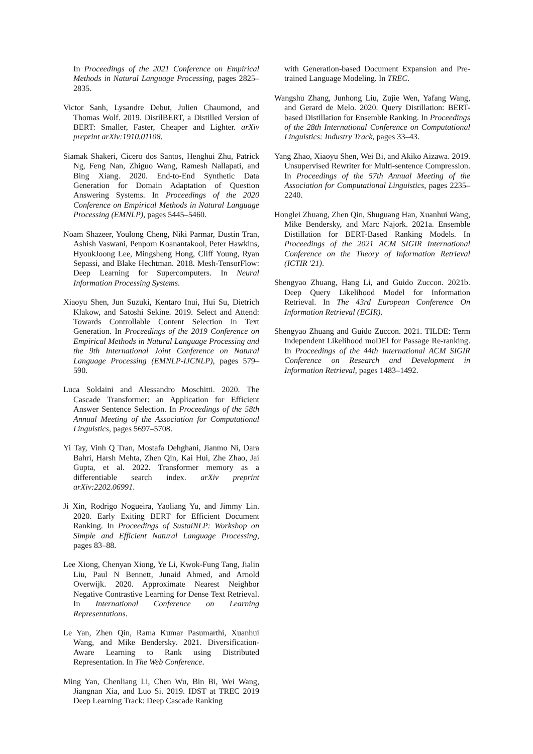In Proceedings of the 2021 Conference on Empirical Methods in Natural Language Processing, pages 2825–2835.
Victor Sanh, Lysandre Debut, Julien Chaumond, and Thomas Wolf. 2019. DistilBERT, a Distilled Version of BERT: Smaller, Faster, Cheaper and Lighter. arXiv preprint arXiv:1910.01108.
Siamak Shakeri, Cicero dos Santos, Henghui Zhu, Patrick Ng, Feng Nan, Zhiguo Wang, Ramesh Nallapati, and Bing Xiang. 2020. End-to-End Synthetic Data Generation for Domain Adaptation of Question Answering Systems. In Proceedings of the 2020 Conference on Empirical Methods in Natural Language Processing (EMNLP), pages 5445–5460.
Noam Shazeer, Youlong Cheng, Niki Parmar, Dustin Tran, Ashish Vaswani, Penporn Koanantakool, Peter Hawkins, HyoukJoong Lee, Mingsheng Hong, Cliff Young, Ryan Sepassi, and Blake Hechtman. 2018. Mesh-TensorFlow: Deep Learning for Supercomputers. In Neural Information Processing Systems.
Xiaoyu Shen, Jun Suzuki, Kentaro Inui, Hui Su, Dietrich Klakow, and Satoshi Sekine. 2019. Select and Attend: Towards Controllable Content Selection in Text Generation. In Proceedings of the 2019 Conference on Empirical Methods in Natural Language Processing and the 9th International Joint Conference on Natural Language Processing (EMNLP-IJCNLP), pages 579–590.
Luca Soldaini and Alessandro Moschitti. 2020. The Cascade Transformer: an Application for Efficient Answer Sentence Selection. In Proceedings of the 58th Annual Meeting of the Association for Computational Linguistics, pages 5697–5708.
Yi Tay, Vinh Q Tran, Mostafa Dehghani, Jianmo Ni, Dara Bahri, Harsh Mehta, Zhen Qin, Kai Hui, Zhe Zhao, Jai Gupta, et al. 2022. Transformer memory as a differentiable search index. arXiv preprint arXiv:2202.06991.
Ji Xin, Rodrigo Nogueira, Yaoliang Yu, and Jimmy Lin. 2020. Early Exiting BERT for Efficient Document Ranking. In Proceedings of SustaiNLP: Workshop on Simple and Efficient Natural Language Processing, pages 83–88.
Lee Xiong, Chenyan Xiong, Ye Li, Kwok-Fung Tang, Jialin Liu, Paul N Bennett, Junaid Ahmed, and Arnold Overwijk. 2020. Approximate Nearest Neighbor Negative Contrastive Learning for Dense Text Retrieval. In International Conference on Learning Representations.
Le Yan, Zhen Qin, Rama Kumar Pasumarthi, Xuanhui Wang, and Mike Bendersky. 2021. Diversification-Aware Learning to Rank using Distributed Representation. In The Web Conference.
Ming Yan, Chenliang Li, Chen Wu, Bin Bi, Wei Wang, Jiangnan Xia, and Luo Si. 2019. IDST at TREC 2019 Deep Learning Track: Deep Cascade Ranking
with Generation-based Document Expansion and Pre-trained Language Modeling. In TREC.
Wangshu Zhang, Junhong Liu, Zujie Wen, Yafang Wang, and Gerard de Melo. 2020. Query Distillation: BERT-based Distillation for Ensemble Ranking. In Proceedings of the 28th International Conference on Computational Linguistics: Industry Track, pages 33–43.
Yang Zhao, Xiaoyu Shen, Wei Bi, and Akiko Aizawa. 2019. Unsupervised Rewriter for Multi-sentence Compression. In Proceedings of the 57th Annual Meeting of the Association for Computational Linguistics, pages 2235–2240.
Honglei Zhuang, Zhen Qin, Shuguang Han, Xuanhui Wang, Mike Bendersky, and Marc Najork. 2021a. Ensemble Distillation for BERT-Based Ranking Models. In Proceedings of the 2021 ACM SIGIR International Conference on the Theory of Information Retrieval (ICTIR '21).
Shengyao Zhuang, Hang Li, and Guido Zuccon. 2021b. Deep Query Likelihood Model for Information Retrieval. In The 43rd European Conference On Information Retrieval (ECIR).
Shengyao Zhuang and Guido Zuccon. 2021. TILDE: Term Independent Likelihood moDEl for Passage Re-ranking. In Proceedings of the 44th International ACM SIGIR Conference on Research and Development in Information Retrieval, pages 1483–1492.